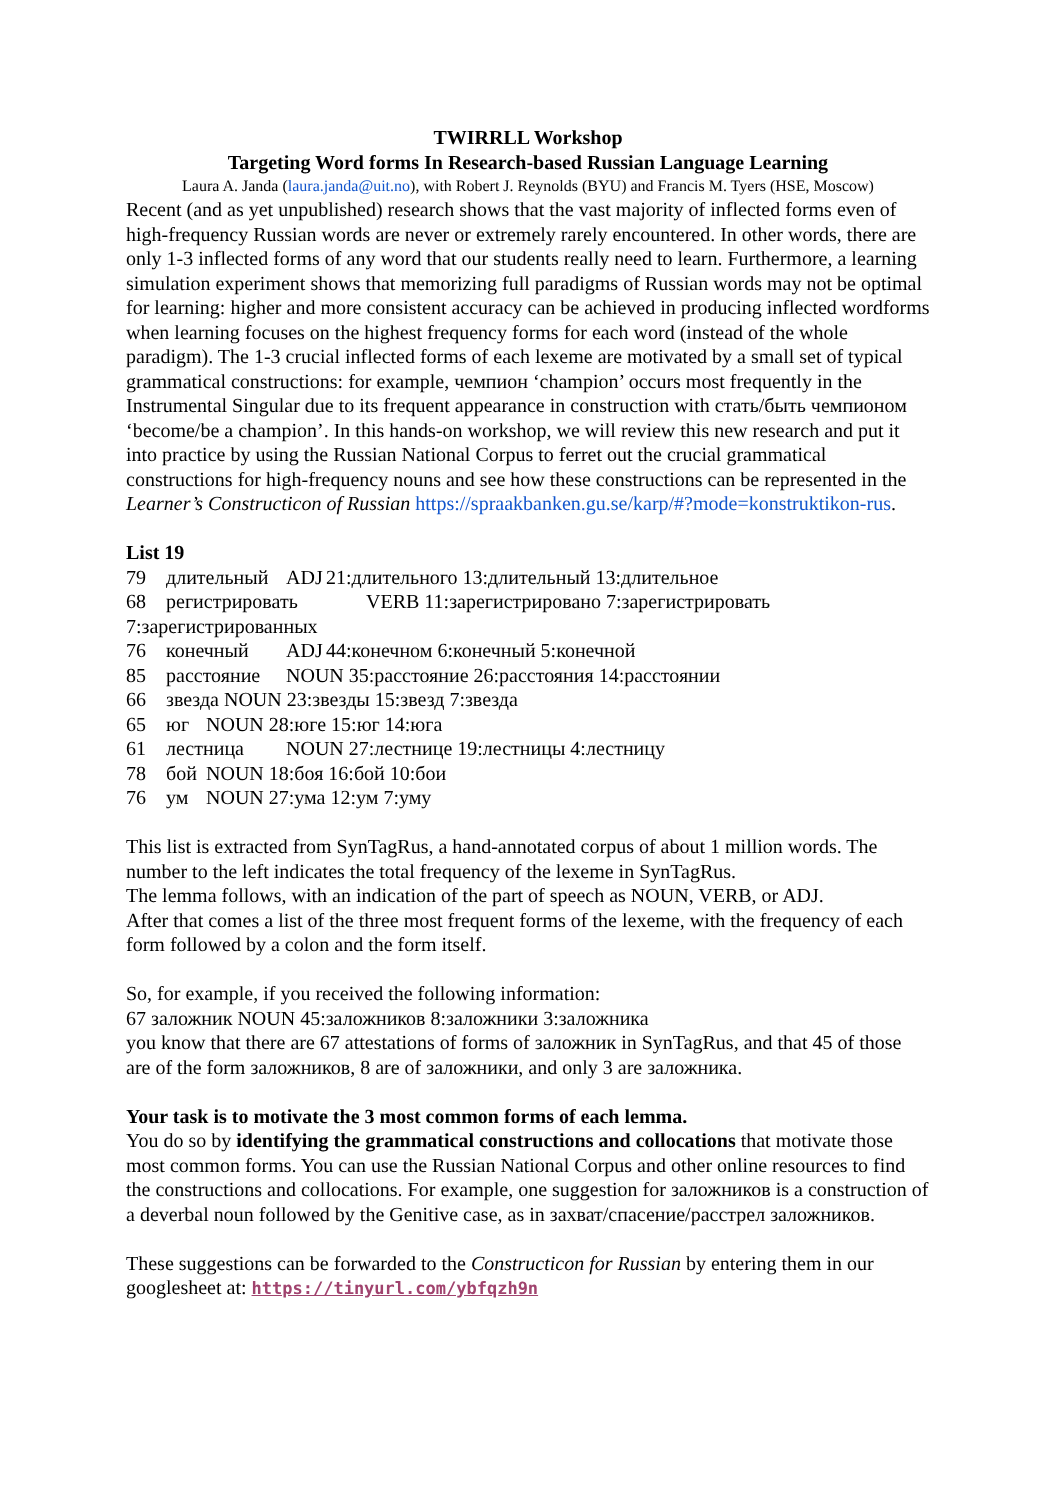TWIRRLL Workshop
Targeting Word forms In Research-based Russian Language Learning
Laura A. Janda (laura.janda@uit.no), with Robert J. Reynolds (BYU) and Francis M. Tyers (HSE, Moscow)
Recent (and as yet unpublished) research shows that the vast majority of inflected forms even of high-frequency Russian words are never or extremely rarely encountered. In other words, there are only 1-3 inflected forms of any word that our students really need to learn. Furthermore, a learning simulation experiment shows that memorizing full paradigms of Russian words may not be optimal for learning: higher and more consistent accuracy can be achieved in producing inflected wordforms when learning focuses on the highest frequency forms for each word (instead of the whole paradigm). The 1-3 crucial inflected forms of each lexeme are motivated by a small set of typical grammatical constructions: for example, чемпион ‘champion’ occurs most frequently in the Instrumental Singular due to its frequent appearance in construction with стать/быть чемпионом ‘become/be a champion’. In this hands-on workshop, we will review this new research and put it into practice by using the Russian National Corpus to ferret out the crucial grammatical constructions for high-frequency nouns and see how these constructions can be represented in the Learner’s Constructicon of Russian https://spraakbanken.gu.se/karp/#?mode=konstruktikon-rus.
List 19
79 длительный ADJ 21:длительного 13:длительный 13:длительное 68 регистрировать VERB 11:зарегистрировано 7:зарегистрировать 7:зарегистрированных 76 конечный ADJ 44:конечном 6:конечный 5:конечной 85 расстояние NOUN 35:расстояние 26:расстояния 14:расстоянии 66 звезда NOUN 23:звезды 15:звезд 7:звезда 65 юг NOUN 28:юге 15:юг 14:юга 61 лестница NOUN 27:лестнице 19:лестницы 4:лестницу 78 бой NOUN 18:боя 16:бой 10:бои 76 ум NOUN 27:ума 12:ум 7:уму
This list is extracted from SynTagRus, a hand-annotated corpus of about 1 million words. The number to the left indicates the total frequency of the lexeme in SynTagRus.
The lemma follows, with an indication of the part of speech as NOUN, VERB, or ADJ.
After that comes a list of the three most frequent forms of the lexeme, with the frequency of each form followed by a colon and the form itself.
So, for example, if you received the following information:
67 заложник NOUN 45:заложников 8:заложники 3:заложника
you know that there are 67 attestations of forms of заложник in SynTagRus, and that 45 of those are of the form заложников, 8 are of заложники, and only 3 are заложника.
Your task is to motivate the 3 most common forms of each lemma.
You do so by identifying the grammatical constructions and collocations that motivate those most common forms. You can use the Russian National Corpus and other online resources to find the constructions and collocations. For example, one suggestion for заложников is a construction of a deverbal noun followed by the Genitive case, as in захват/спасение/расстрел заложников.
These suggestions can be forwarded to the Constructicon for Russian by entering them in our googlesheet at: https://tinyurl.com/ybfqzh9n